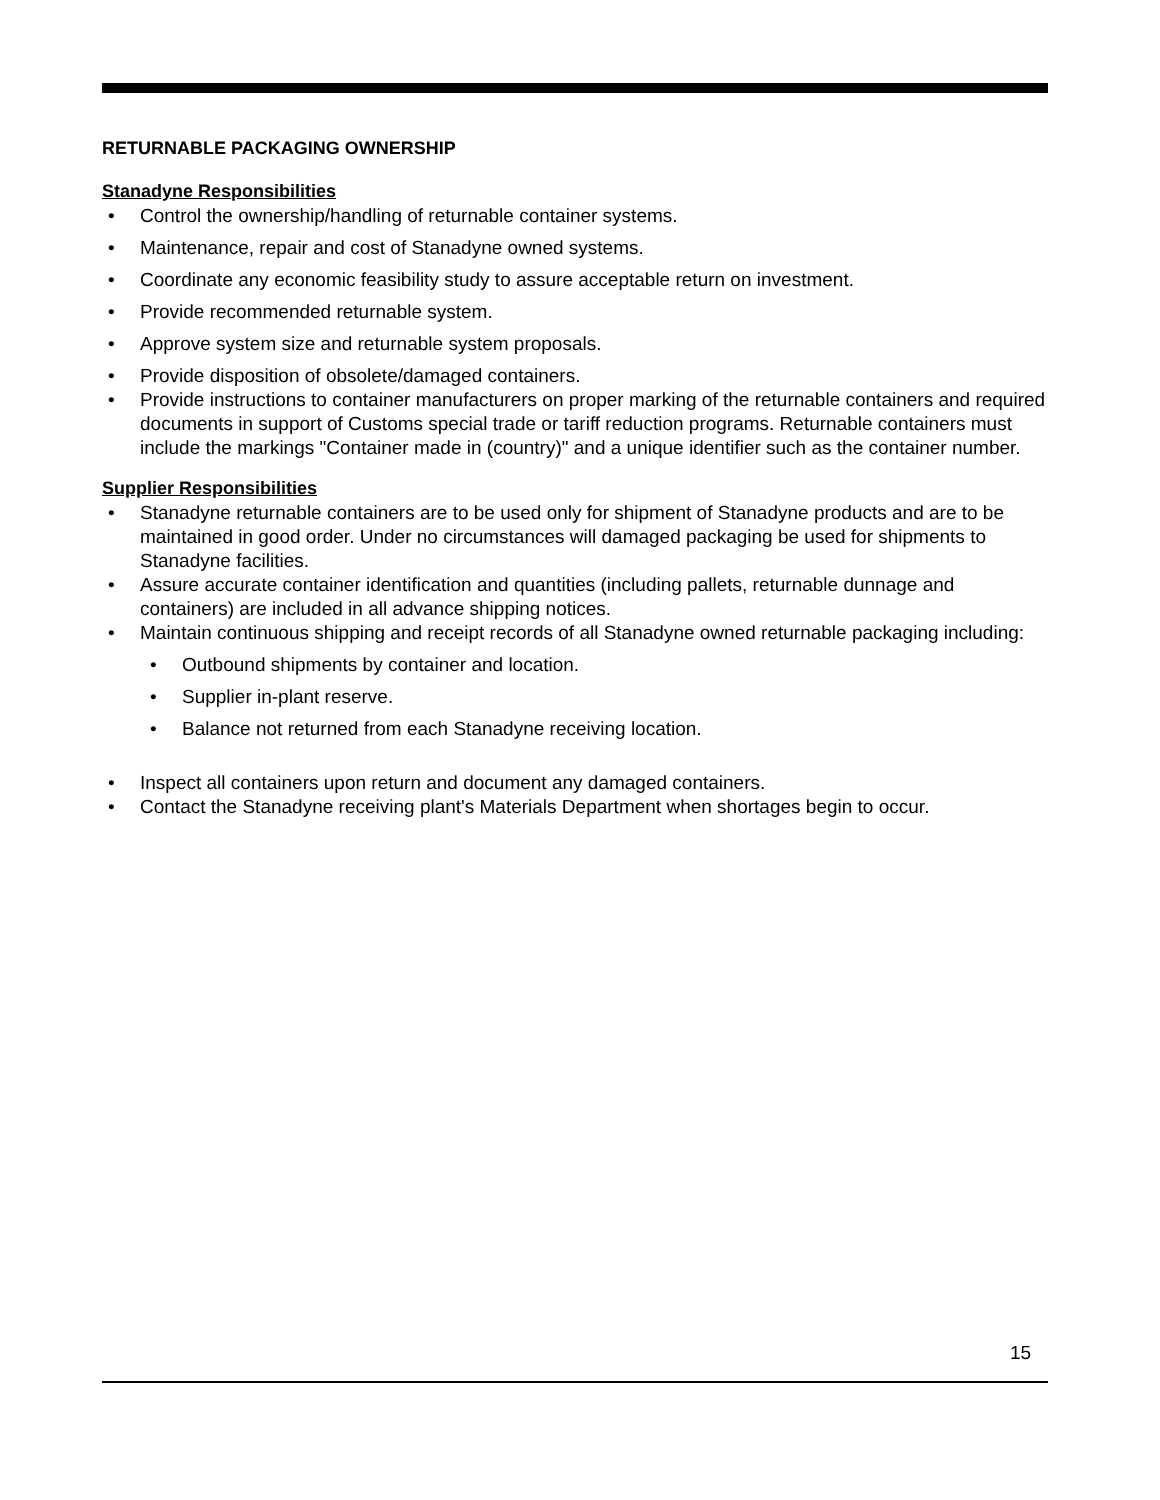RETURNABLE PACKAGING OWNERSHIP
Stanadyne Responsibilities
• Control the ownership/handling of returnable container systems.
• Maintenance, repair and cost of Stanadyne owned systems.
• Coordinate any economic feasibility study to assure acceptable return on investment.
• Provide recommended returnable system.
• Approve system size and returnable system proposals.
• Provide disposition of obsolete/damaged containers.
• Provide instructions to container manufacturers on proper marking of the returnable containers and required documents in support of Customs special trade or tariff reduction programs. Returnable containers must include the markings "Container made in (country)" and a unique identifier such as the container number.
Supplier Responsibilities
• Stanadyne returnable containers are to be used only for shipment of Stanadyne products and are to be maintained in good order. Under no circumstances will damaged packaging be used for shipments to Stanadyne facilities.
• Assure accurate container identification and quantities (including pallets, returnable dunnage and containers) are included in all advance shipping notices.
• Maintain continuous shipping and receipt records of all Stanadyne owned returnable packaging including:
• Outbound shipments by container and location.
• Supplier in-plant reserve.
• Balance not returned from each Stanadyne receiving location.
• Inspect all containers upon return and document any damaged containers.
• Contact the Stanadyne receiving plant's Materials Department when shortages begin to occur.
15